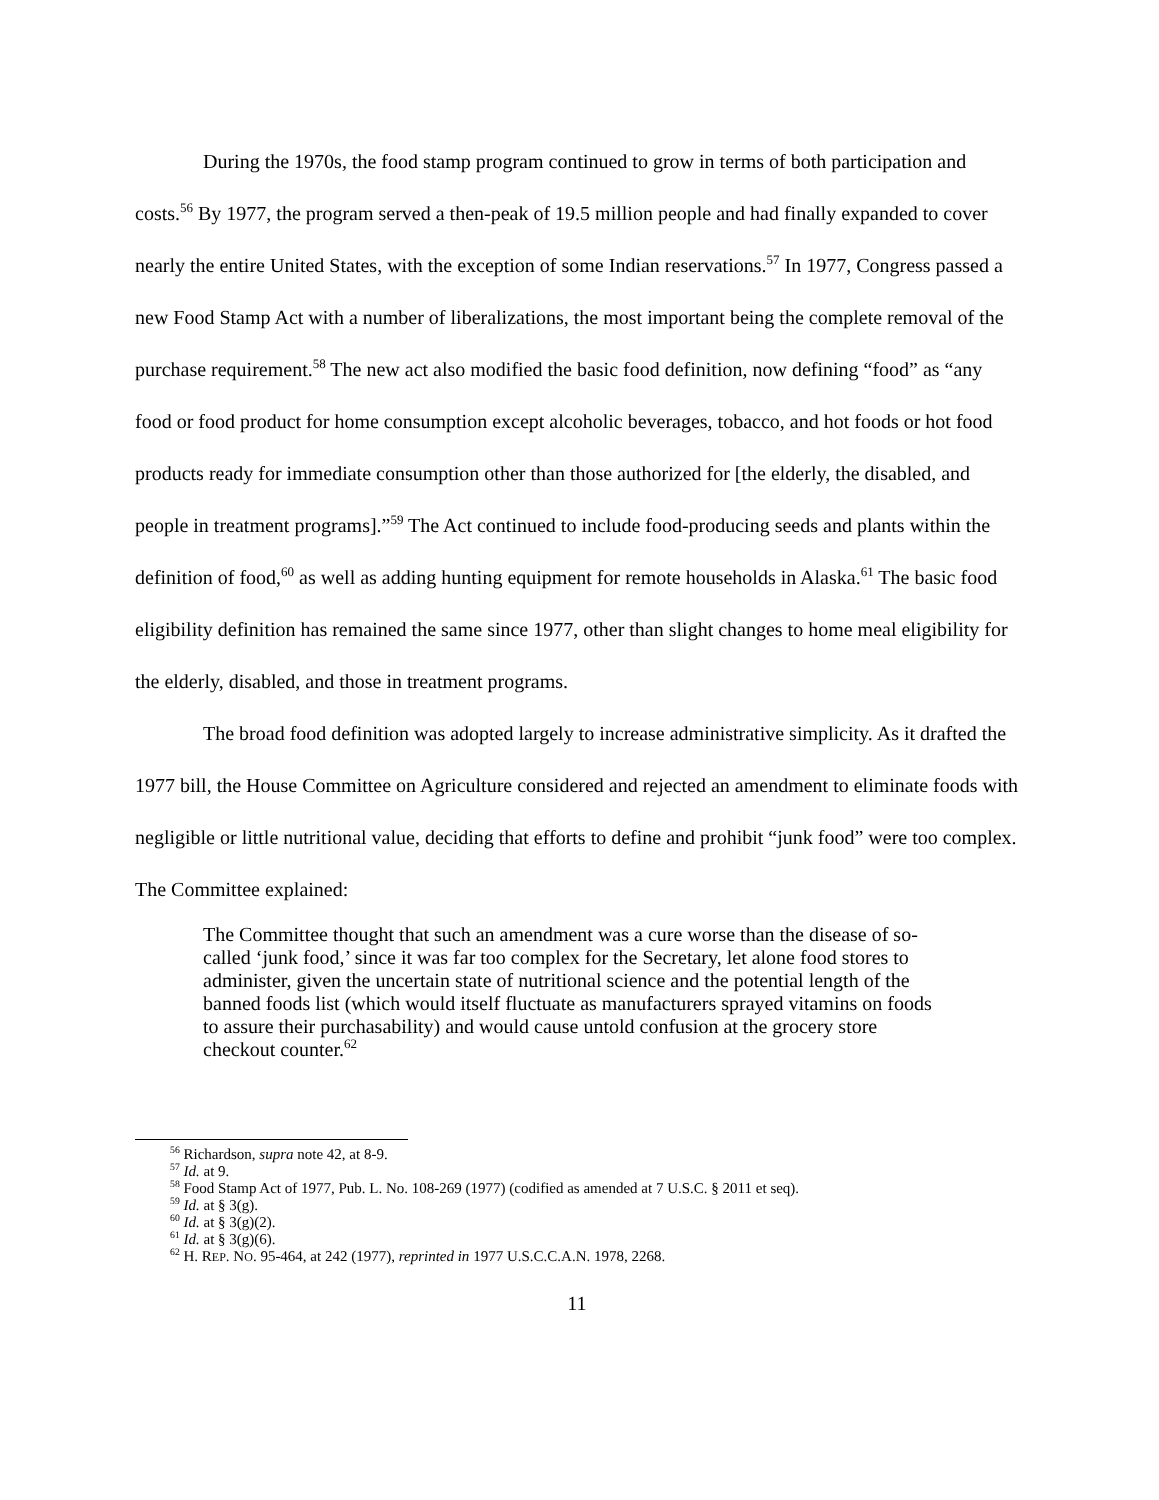During the 1970s, the food stamp program continued to grow in terms of both participation and costs.<sup>56</sup> By 1977, the program served a then-peak of 19.5 million people and had finally expanded to cover nearly the entire United States, with the exception of some Indian reservations.<sup>57</sup> In 1977, Congress passed a new Food Stamp Act with a number of liberalizations, the most important being the complete removal of the purchase requirement.<sup>58</sup> The new act also modified the basic food definition, now defining “food” as “any food or food product for home consumption except alcoholic beverages, tobacco, and hot foods or hot food products ready for immediate consumption other than those authorized for [the elderly, the disabled, and people in treatment programs].”<sup>59</sup> The Act continued to include food-producing seeds and plants within the definition of food,<sup>60</sup> as well as adding hunting equipment for remote households in Alaska.<sup>61</sup> The basic food eligibility definition has remained the same since 1977, other than slight changes to home meal eligibility for the elderly, disabled, and those in treatment programs.
The broad food definition was adopted largely to increase administrative simplicity. As it drafted the 1977 bill, the House Committee on Agriculture considered and rejected an amendment to eliminate foods with negligible or little nutritional value, deciding that efforts to define and prohibit “junk food” were too complex. The Committee explained:
The Committee thought that such an amendment was a cure worse than the disease of so-called ‘junk food,’ since it was far too complex for the Secretary, let alone food stores to administer, given the uncertain state of nutritional science and the potential length of the banned foods list (which would itself fluctuate as manufacturers sprayed vitamins on foods to assure their purchasability) and would cause untold confusion at the grocery store checkout counter.<sup>62</sup>
<sup>56</sup> Richardson, supra note 42, at 8-9.
<sup>57</sup> Id. at 9.
<sup>58</sup> Food Stamp Act of 1977, Pub. L. No. 108-269 (1977) (codified as amended at 7 U.S.C. § 2011 et seq).
<sup>59</sup> Id. at § 3(g).
<sup>60</sup> Id. at § 3(g)(2).
<sup>61</sup> Id. at § 3(g)(6).
<sup>62</sup> H. REP. NO. 95-464, at 242 (1977), reprinted in 1977 U.S.C.C.A.N. 1978, 2268.
11